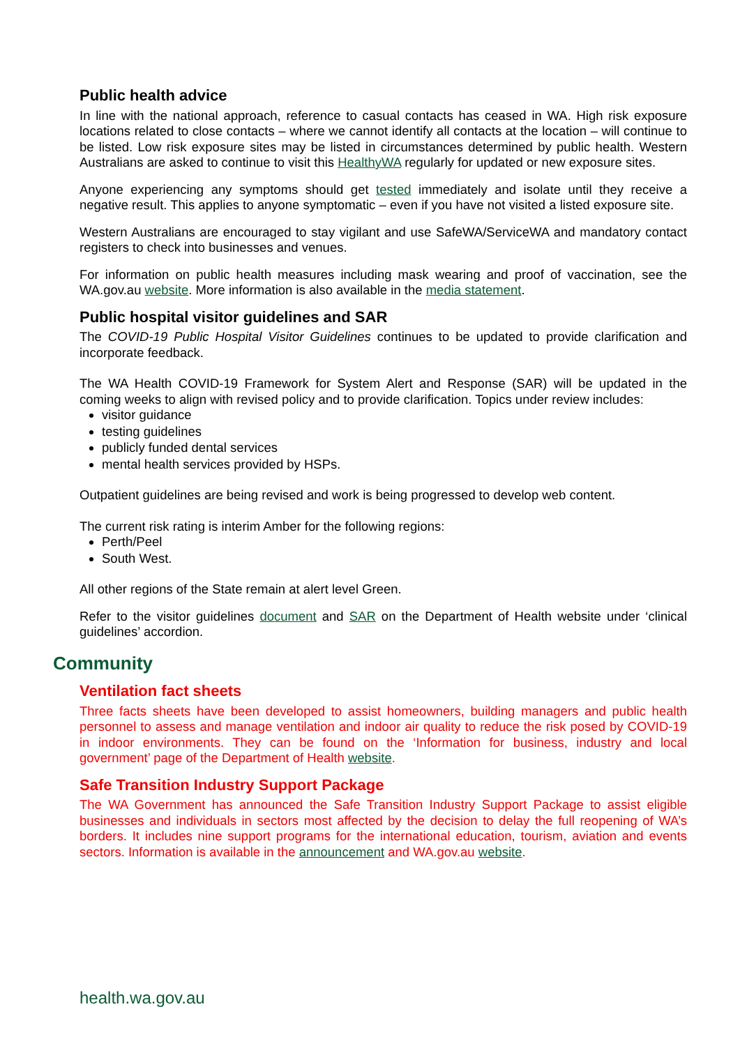Public health advice
In line with the national approach, reference to casual contacts has ceased in WA. High risk exposure locations related to close contacts – where we cannot identify all contacts at the location – will continue to be listed. Low risk exposure sites may be listed in circumstances determined by public health. Western Australians are asked to continue to visit this HealthyWA regularly for updated or new exposure sites.
Anyone experiencing any symptoms should get tested immediately and isolate until they receive a negative result. This applies to anyone symptomatic – even if you have not visited a listed exposure site.
Western Australians are encouraged to stay vigilant and use SafeWA/ServiceWA and mandatory contact registers to check into businesses and venues.
For information on public health measures including mask wearing and proof of vaccination, see the WA.gov.au website. More information is also available in the media statement.
Public hospital visitor guidelines and SAR
The COVID-19 Public Hospital Visitor Guidelines continues to be updated to provide clarification and incorporate feedback.
The WA Health COVID-19 Framework for System Alert and Response (SAR) will be updated in the coming weeks to align with revised policy and to provide clarification. Topics under review includes:
visitor guidance
testing guidelines
publicly funded dental services
mental health services provided by HSPs.
Outpatient guidelines are being revised and work is being progressed to develop web content.
The current risk rating is interim Amber for the following regions:
Perth/Peel
South West.
All other regions of the State remain at alert level Green.
Refer to the visitor guidelines document and SAR on the Department of Health website under ‘clinical guidelines’ accordion.
Community
Ventilation fact sheets
Three facts sheets have been developed to assist homeowners, building managers and public health personnel to assess and manage ventilation and indoor air quality to reduce the risk posed by COVID-19 in indoor environments. They can be found on the ‘Information for business, industry and local government’ page of the Department of Health website.
Safe Transition Industry Support Package
The WA Government has announced the Safe Transition Industry Support Package to assist eligible businesses and individuals in sectors most affected by the decision to delay the full reopening of WA’s borders. It includes nine support programs for the international education, tourism, aviation and events sectors. Information is available in the announcement and WA.gov.au website.
health.wa.gov.au